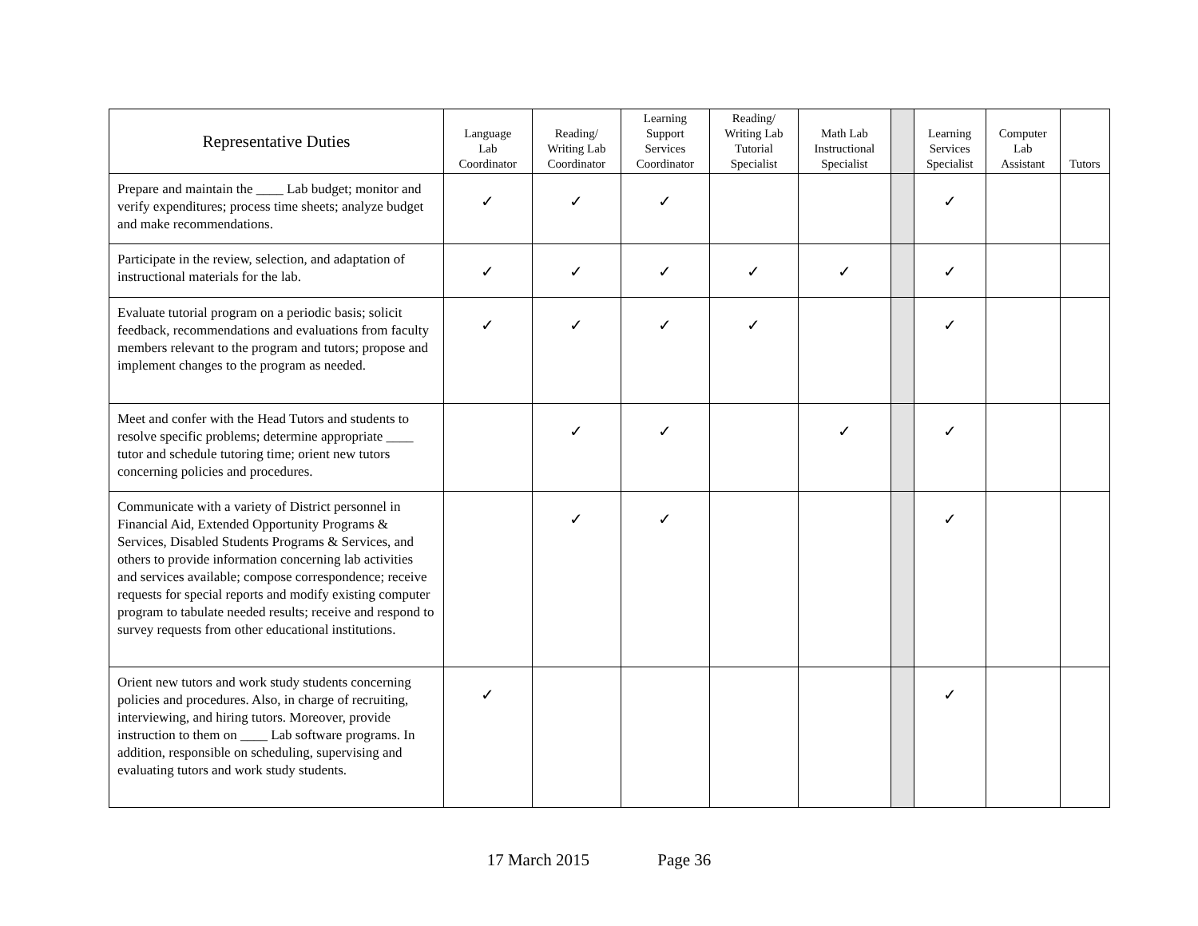| Representative Duties | Language Lab Coordinator | Reading/ Writing Lab Coordinator | Learning Support Services Coordinator | Reading/ Writing Lab Tutorial Specialist | Math Lab Instructional Specialist | | Learning Services Specialist | Computer Lab Assistant | Tutors |
| --- | --- | --- | --- | --- | --- | --- | --- | --- | --- |
| Prepare and maintain the ____ Lab budget; monitor and verify expenditures; process time sheets; analyze budget and make recommendations. | ✓ | ✓ | ✓ | | | | ✓ | | |
| Participate in the review, selection, and adaptation of instructional materials for the lab. | ✓ | ✓ | ✓ | ✓ | ✓ | | ✓ | | |
| Evaluate tutorial program on a periodic basis; solicit feedback, recommendations and evaluations from faculty members relevant to the program and tutors; propose and implement changes to the program as needed. | ✓ | ✓ | ✓ | ✓ | | | ✓ | | |
| Meet and confer with the Head Tutors and students to resolve specific problems; determine appropriate ____ tutor and schedule tutoring time; orient new tutors concerning policies and procedures. | | ✓ | ✓ | | ✓ | | ✓ | | |
| Communicate with a variety of District personnel in Financial Aid, Extended Opportunity Programs & Services, Disabled Students Programs & Services, and others to provide information concerning lab activities and services available; compose correspondence; receive requests for special reports and modify existing computer program to tabulate needed results; receive and respond to survey requests from other educational institutions. | | ✓ | ✓ | | | | ✓ | | |
| Orient new tutors and work study students concerning policies and procedures. Also, in charge of recruiting, interviewing, and hiring tutors. Moreover, provide instruction to them on ____ Lab software programs. In addition, responsible on scheduling, supervising and evaluating tutors and work study students. | ✓ | | | | | | ✓ | | |
17 March 2015 Page 36